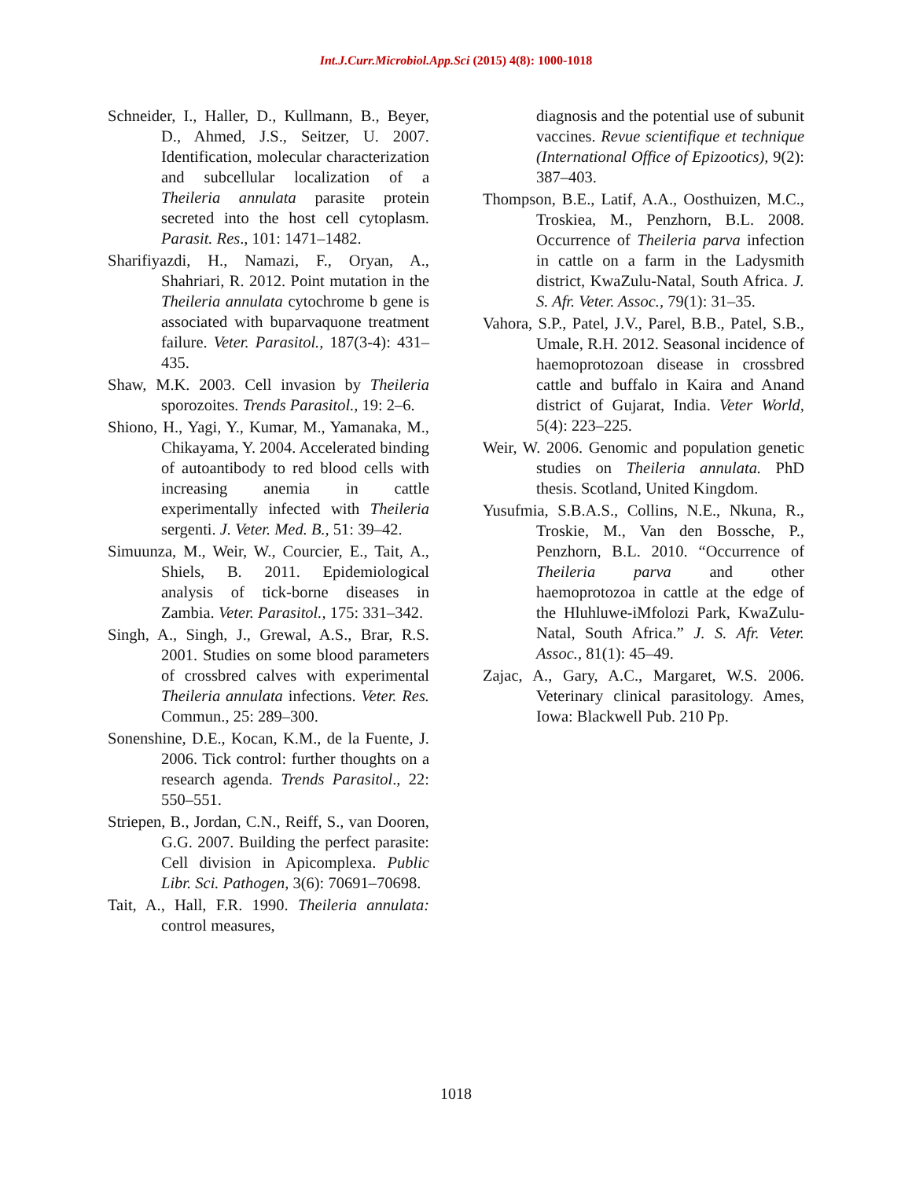Int.J.Curr.Microbiol.App.Sci (2015) 4(8): 1000-1018
Schneider, I., Haller, D., Kullmann, B., Beyer, D., Ahmed, J.S., Seitzer, U. 2007. Identification, molecular characterization and subcellular localization of a Theileria annulata parasite protein secreted into the host cell cytoplasm. Parasit. Res., 101: 1471–1482.
Sharifiyazdi, H., Namazi, F., Oryan, A., Shahriari, R. 2012. Point mutation in the Theileria annulata cytochrome b gene is associated with buparvaquone treatment failure. Veter. Parasitol., 187(3-4): 431–435.
Shaw, M.K. 2003. Cell invasion by Theileria sporozoites. Trends Parasitol., 19: 2–6.
Shiono, H., Yagi, Y., Kumar, M., Yamanaka, M., Chikayama, Y. 2004. Accelerated binding of autoantibody to red blood cells with increasing anemia in cattle experimentally infected with Theileria sergenti. J. Veter. Med. B., 51: 39–42.
Simuunza, M., Weir, W., Courcier, E., Tait, A., Shiels, B. 2011. Epidemiological analysis of tick-borne diseases in Zambia. Veter. Parasitol., 175: 331–342.
Singh, A., Singh, J., Grewal, A.S., Brar, R.S. 2001. Studies on some blood parameters of crossbred calves with experimental Theileria annulata infections. Veter. Res. Commun., 25: 289–300.
Sonenshine, D.E., Kocan, K.M., de la Fuente, J. 2006. Tick control: further thoughts on a research agenda. Trends Parasitol., 22: 550–551.
Striepen, B., Jordan, C.N., Reiff, S., van Dooren, G.G. 2007. Building the perfect parasite: Cell division in Apicomplexa. Public Libr. Sci. Pathogen, 3(6): 70691–70698.
Tait, A., Hall, F.R. 1990. Theileria annulata: control measures,
diagnosis and the potential use of subunit vaccines. Revue scientifique et technique (International Office of Epizootics), 9(2): 387–403.
Thompson, B.E., Latif, A.A., Oosthuizen, M.C., Troskiea, M., Penzhorn, B.L. 2008. Occurrence of Theileria parva infection in cattle on a farm in the Ladysmith district, KwaZulu-Natal, South Africa. J. S. Afr. Veter. Assoc., 79(1): 31–35.
Vahora, S.P., Patel, J.V., Parel, B.B., Patel, S.B., Umale, R.H. 2012. Seasonal incidence of haemoprotozoan disease in crossbred cattle and buffalo in Kaira and Anand district of Gujarat, India. Veter World, 5(4): 223–225.
Weir, W. 2006. Genomic and population genetic studies on Theileria annulata. PhD thesis. Scotland, United Kingdom.
Yusufmia, S.B.A.S., Collins, N.E., Nkuna, R., Troskie, M., Van den Bossche, P., Penzhorn, B.L. 2010. “Occurrence of Theileria parva and other haemoprotozoa in cattle at the edge of the Hluhluwe-iMfolozi Park, KwaZulu-Natal, South Africa.” J. S. Afr. Veter. Assoc., 81(1): 45–49.
Zajac, A., Gary, A.C., Margaret, W.S. 2006. Veterinary clinical parasitology. Ames, Iowa: Blackwell Pub. 210 Pp.
1018